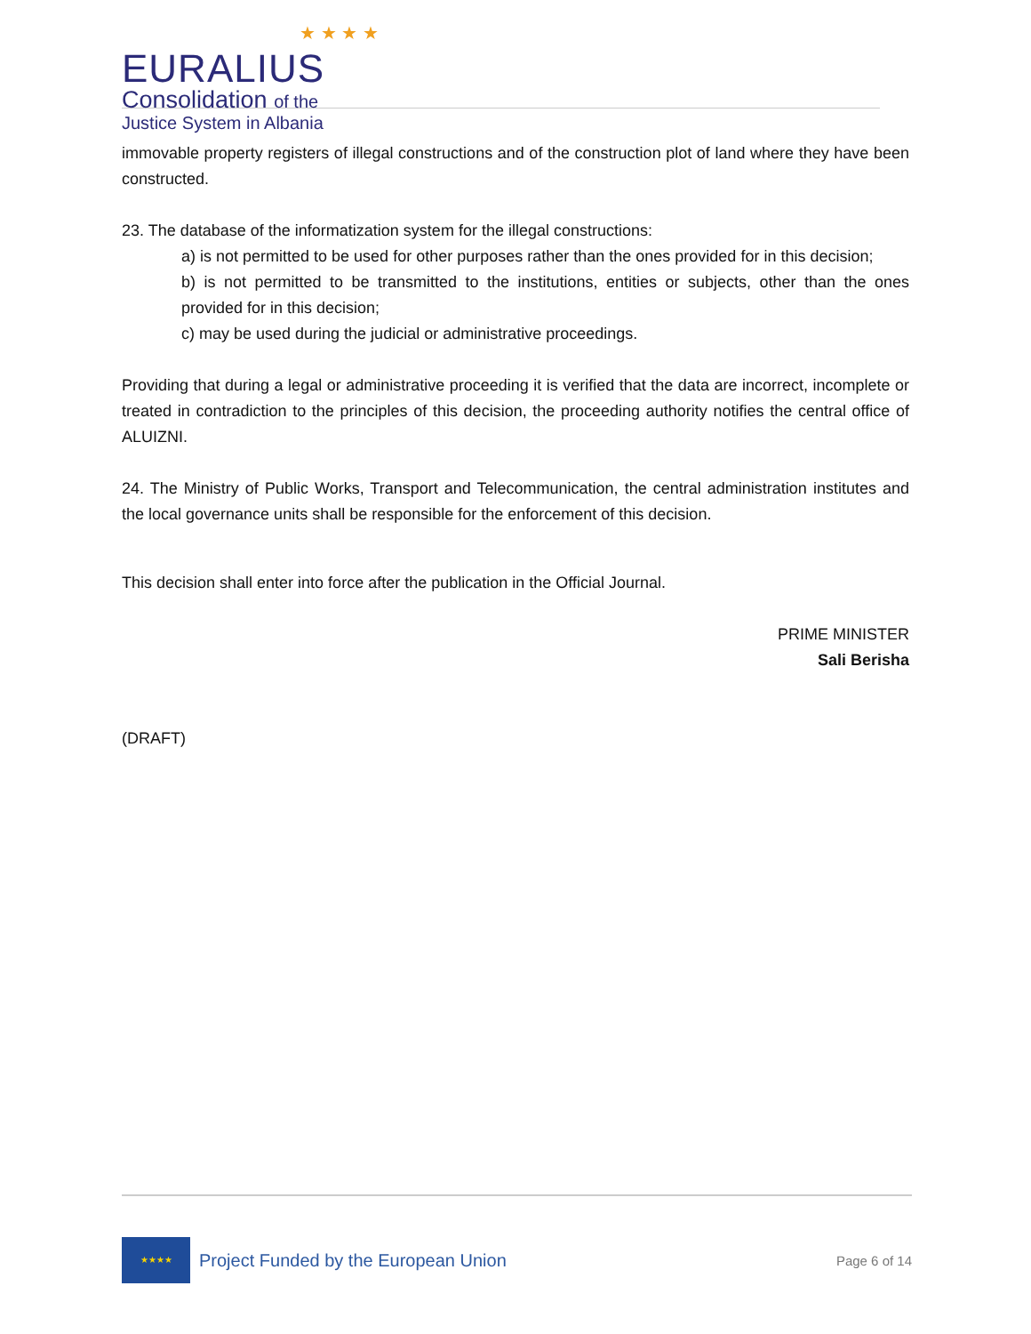★ ★ ★ ★
EURALIUS
Consolidation of the
Justice System in Albania
immovable property registers of illegal constructions and of the construction plot of land where they have been constructed.
23. The database of the informatization system for the illegal constructions:
a) is not permitted to be used for other purposes rather than the ones provided for in this decision;
b) is not permitted to be transmitted to the institutions, entities or subjects, other than the ones provided for in this decision;
c) may be used during the judicial or administrative proceedings.
Providing that during a legal or administrative proceeding it is verified that the data are incorrect, incomplete or treated in contradiction to the principles of this decision, the proceeding authority notifies the central office of ALUIZNI.
24. The Ministry of Public Works, Transport and Telecommunication, the central administration institutes and the local governance units shall be responsible for the enforcement of this decision.
This decision shall enter into force after the publication in the Official Journal.
PRIME MINISTER
Sali Berisha
(DRAFT)
★★★★
Project Funded by the European Union
Page 6 of 14